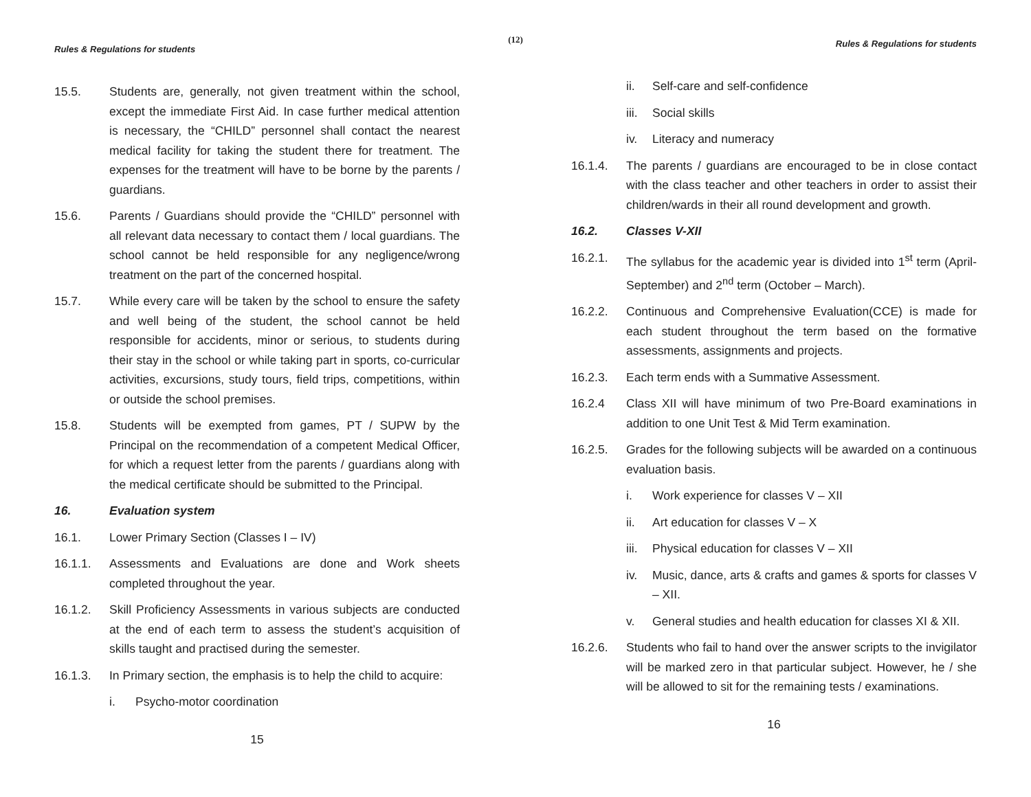(12)
Rules & Regulations for students
15.5. Students are, generally, not given treatment within the school, except the immediate First Aid. In case further medical attention is necessary, the “CHILD” personnel shall contact the nearest medical facility for taking the student there for treatment. The expenses for the treatment will have to be borne by the parents / guardians.
15.6. Parents / Guardians should provide the “CHILD” personnel with all relevant data necessary to contact them / local guardians. The school cannot be held responsible for any negligence/wrong treatment on the part of the concerned hospital.
15.7. While every care will be taken by the school to ensure the safety and well being of the student, the school cannot be held responsible for accidents, minor or serious, to students during their stay in the school or while taking part in sports, co-curricular activities, excursions, study tours, field trips, competitions, within or outside the school premises.
15.8. Students will be exempted from games, PT / SUPW by the Principal on the recommendation of a competent Medical Officer, for which a request letter from the parents / guardians along with the medical certificate should be submitted to the Principal.
16. Evaluation system
16.1. Lower Primary Section (Classes I – IV)
16.1.1. Assessments and Evaluations are done and Work sheets completed throughout the year.
16.1.2. Skill Proficiency Assessments in various subjects are conducted at the end of each term to assess the student’s acquisition of skills taught and practised during the semester.
16.1.3. In Primary section, the emphasis is to help the child to acquire:
i. Psycho-motor coordination
15
Rules & Regulations for students
ii. Self-care and self-confidence
iii.
Social skills
iv. Literacy and numeracy
16.1.4. The parents / guardians are encouraged to be in close contact with the class teacher and other teachers in order to assist their children/wards in their all round development and growth.
16.2. Classes V-XII
16.2.1. The syllabus for the academic year is divided into 1<sup>st</sup> term (April-September) and 2<sup>nd</sup> term (October – March).
16.2.2. Continuous and Comprehensive Evaluation(CCE) is made for each student throughout the term based on the formative assessments, assignments and projects.
16.2.3. Each term ends with a Summative Assessment.
16.2.4 Class XII will have minimum of two Pre-Board examinations in addition to one Unit Test & Mid Term examination.
16.2.5. Grades for the following subjects will be awarded on a continuous evaluation basis.
i. Work experience for classes V – XII
ii. Art education for classes V – X
iii.
Physical education for classes V – XII
iv. Music, dance, arts & crafts and games & sports for classes V – XII.
v. General studies and health education for classes XI & XII.
16.2.6. Students who fail to hand over the answer scripts to the invigilator will be marked zero in that particular subject. However, he / she will be allowed to sit for the remaining tests / examinations.
16